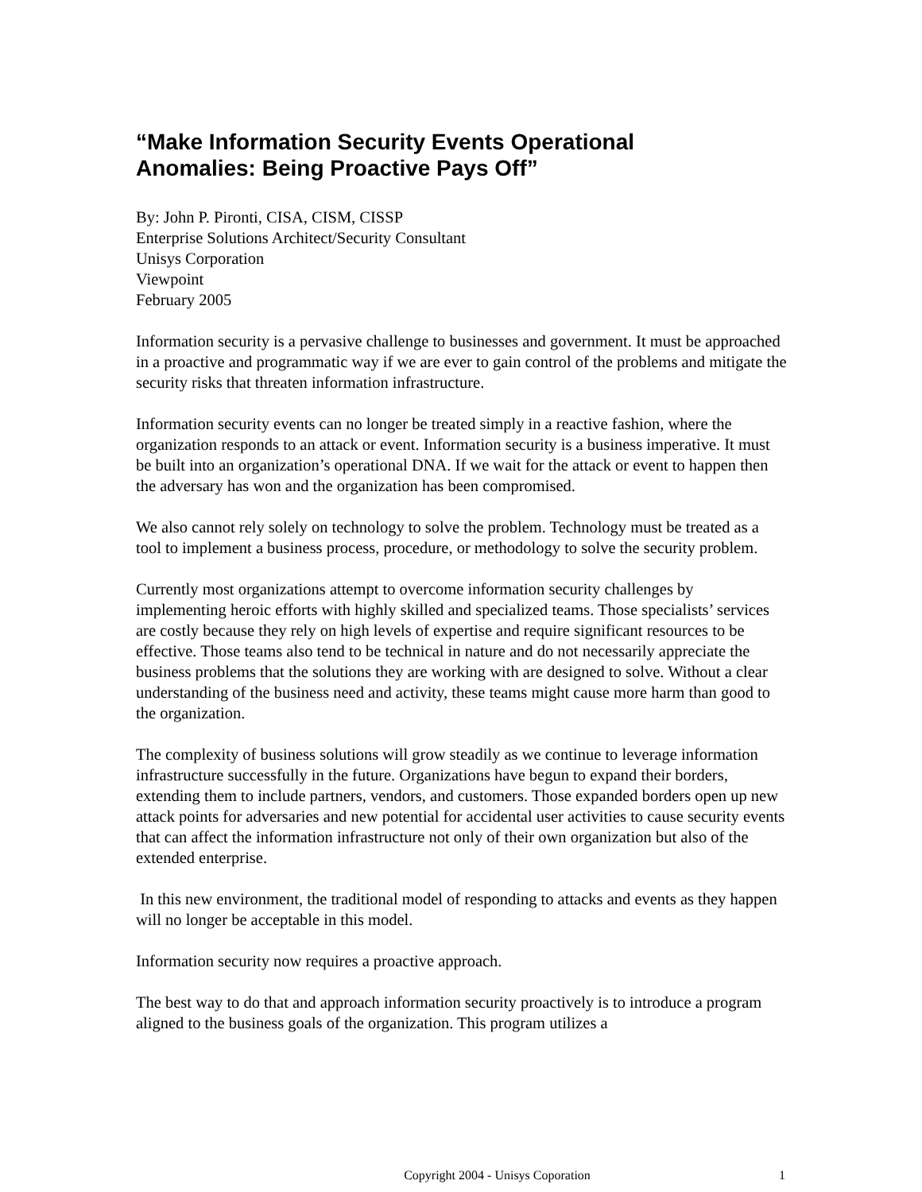“Make Information Security Events Operational
Anomalies: Being Proactive Pays Off”
By: John P. Pironti, CISA, CISM, CISSP
Enterprise Solutions Architect/Security Consultant
Unisys Corporation
Viewpoint
February 2005
Information security is a pervasive challenge to businesses and government. It must be approached in a proactive and programmatic way if we are ever to gain control of the problems and mitigate the security risks that threaten information infrastructure.
Information security events can no longer be treated simply in a reactive fashion, where the organization responds to an attack or event. Information security is a business imperative. It must be built into an organization’s operational DNA. If we wait for the attack or event to happen then the adversary has won and the organization has been compromised.
We also cannot rely solely on technology to solve the problem. Technology must be treated as a tool to implement a business process, procedure, or methodology to solve the security problem.
Currently most organizations attempt to overcome information security challenges by implementing heroic efforts with highly skilled and specialized teams. Those specialists’ services are costly because they rely on high levels of expertise and require significant resources to be effective. Those teams also tend to be technical in nature and do not necessarily appreciate the business problems that the solutions they are working with are designed to solve. Without a clear understanding of the business need and activity, these teams might cause more harm than good to the organization.
The complexity of business solutions will grow steadily as we continue to leverage information infrastructure successfully in the future. Organizations have begun to expand their borders, extending them to include partners, vendors, and customers. Those expanded borders open up new attack points for adversaries and new potential for accidental user activities to cause security events that can affect the information infrastructure not only of their own organization but also of the extended enterprise.
In this new environment, the traditional model of responding to attacks and events as they happen will no longer be acceptable in this model.
Information security now requires a proactive approach.
The best way to do that and approach information security proactively is to introduce a program aligned to the business goals of the organization. This program utilizes a
Copyright 2004 - Unisys Coporation 1